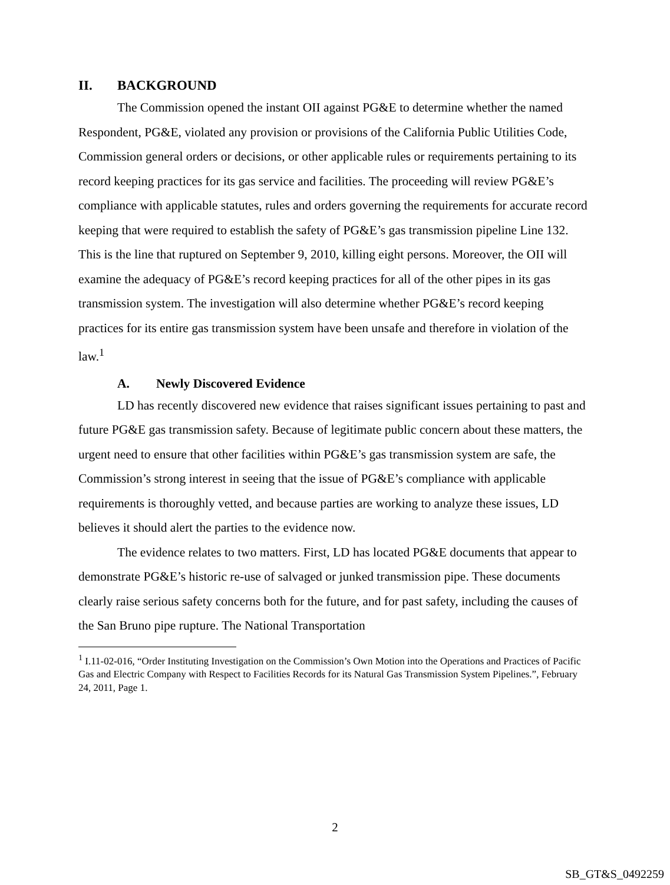II. BACKGROUND
The Commission opened the instant OII against PG&E to determine whether the named Respondent, PG&E, violated any provision or provisions of the California Public Utilities Code, Commission general orders or decisions, or other applicable rules or requirements pertaining to its record keeping practices for its gas service and facilities. The proceeding will review PG&E’s compliance with applicable statutes, rules and orders governing the requirements for accurate record keeping that were required to establish the safety of PG&E’s gas transmission pipeline Line 132. This is the line that ruptured on September 9, 2010, killing eight persons. Moreover, the OII will examine the adequacy of PG&E’s record keeping practices for all of the other pipes in its gas transmission system. The investigation will also determine whether PG&E’s record keeping practices for its entire gas transmission system have been unsafe and therefore in violation of the law.<sup>1</sup>
A. Newly Discovered Evidence
LD has recently discovered new evidence that raises significant issues pertaining to past and future PG&E gas transmission safety. Because of legitimate public concern about these matters, the urgent need to ensure that other facilities within PG&E’s gas transmission system are safe, the Commission’s strong interest in seeing that the issue of PG&E’s compliance with applicable requirements is thoroughly vetted, and because parties are working to analyze these issues, LD believes it should alert the parties to the evidence now.
The evidence relates to two matters. First, LD has located PG&E documents that appear to demonstrate PG&E’s historic re-use of salvaged or junked transmission pipe. These documents clearly raise serious safety concerns both for the future, and for past safety, including the causes of the San Bruno pipe rupture. The National Transportation
<sup>1</sup> I.11-02-016, “Order Instituting Investigation on the Commission’s Own Motion into the Operations and Practices of Pacific Gas and Electric Company with Respect to Facilities Records for its Natural Gas Transmission System Pipelines.”, February 24, 2011, Page 1.
2
SB_GT&S_0492259